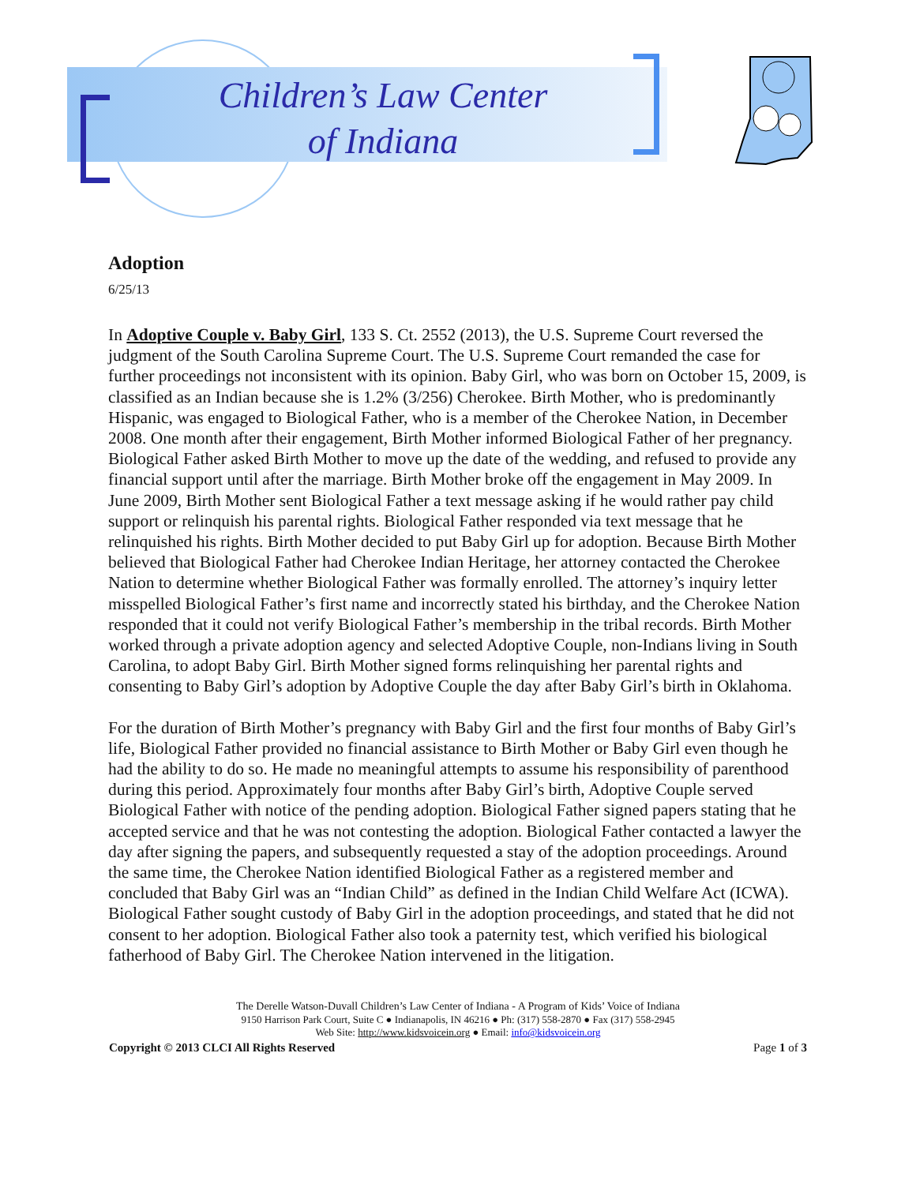Children’s Law Center
of Indiana
Adoption
6/25/13
In Adoptive Couple v. Baby Girl, 133 S. Ct. 2552 (2013), the U.S. Supreme Court reversed the judgment of the South Carolina Supreme Court. The U.S. Supreme Court remanded the case for further proceedings not inconsistent with its opinion. Baby Girl, who was born on October 15, 2009, is classified as an Indian because she is 1.2% (3/256) Cherokee. Birth Mother, who is predominantly Hispanic, was engaged to Biological Father, who is a member of the Cherokee Nation, in December 2008. One month after their engagement, Birth Mother informed Biological Father of her pregnancy. Biological Father asked Birth Mother to move up the date of the wedding, and refused to provide any financial support until after the marriage. Birth Mother broke off the engagement in May 2009. In June 2009, Birth Mother sent Biological Father a text message asking if he would rather pay child support or relinquish his parental rights. Biological Father responded via text message that he relinquished his rights. Birth Mother decided to put Baby Girl up for adoption. Because Birth Mother believed that Biological Father had Cherokee Indian Heritage, her attorney contacted the Cherokee Nation to determine whether Biological Father was formally enrolled. The attorney’s inquiry letter misspelled Biological Father’s first name and incorrectly stated his birthday, and the Cherokee Nation responded that it could not verify Biological Father’s membership in the tribal records. Birth Mother worked through a private adoption agency and selected Adoptive Couple, non-Indians living in South Carolina, to adopt Baby Girl. Birth Mother signed forms relinquishing her parental rights and consenting to Baby Girl’s adoption by Adoptive Couple the day after Baby Girl’s birth in Oklahoma.
For the duration of Birth Mother’s pregnancy with Baby Girl and the first four months of Baby Girl’s life, Biological Father provided no financial assistance to Birth Mother or Baby Girl even though he had the ability to do so. He made no meaningful attempts to assume his responsibility of parenthood during this period. Approximately four months after Baby Girl’s birth, Adoptive Couple served Biological Father with notice of the pending adoption. Biological Father signed papers stating that he accepted service and that he was not contesting the adoption. Biological Father contacted a lawyer the day after signing the papers, and subsequently requested a stay of the adoption proceedings. Around the same time, the Cherokee Nation identified Biological Father as a registered member and concluded that Baby Girl was an “Indian Child” as defined in the Indian Child Welfare Act (ICWA). Biological Father sought custody of Baby Girl in the adoption proceedings, and stated that he did not consent to her adoption. Biological Father also took a paternity test, which verified his biological fatherhood of Baby Girl. The Cherokee Nation intervened in the litigation.
The Derelle Watson-Duvall Children’s Law Center of Indiana - A Program of Kids’ Voice of Indiana
9150 Harrison Park Court, Suite C ● Indianapolis, IN 46216 ● Ph: (317) 558-2870 ● Fax (317) 558-2945
Web Site: http://www.kidsvoicein.org ● Email: info@kidsvoicein.org
Copyright © 2013 CLCI All Rights Reserved Page 1 of 3